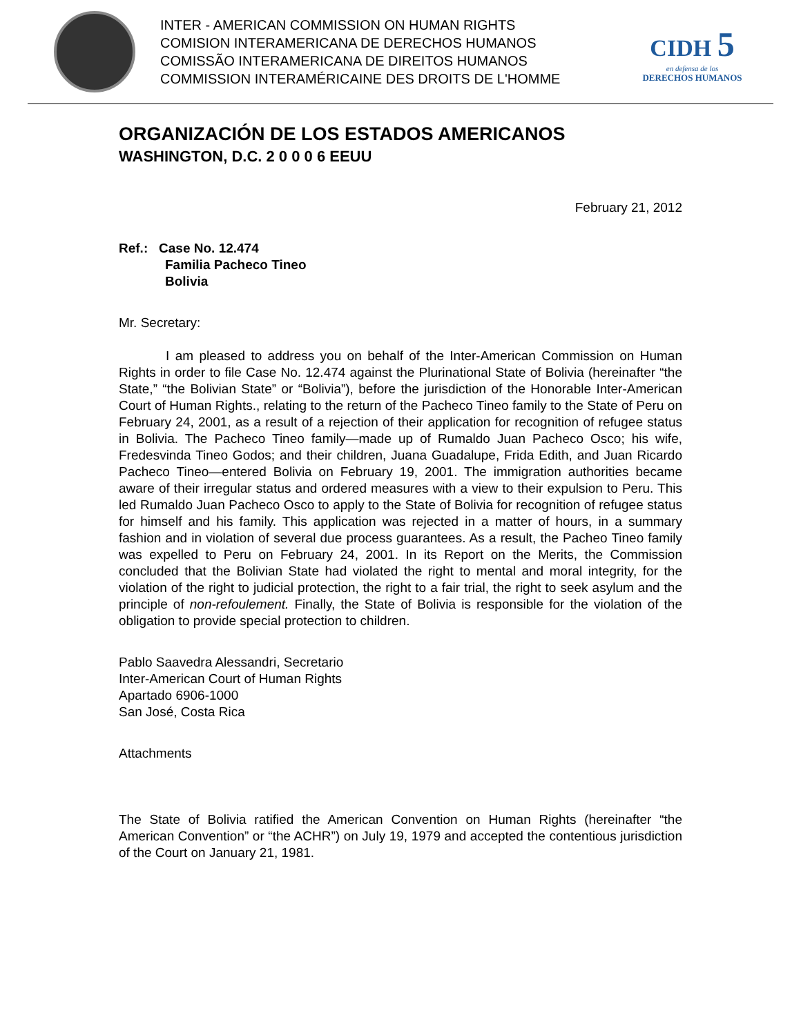INTER - AMERICAN COMMISSION ON HUMAN RIGHTS
COMISION INTERAMERICANA DE DERECHOS HUMANOS
COMISSÃO INTERAMERICANA DE DIREITOS HUMANOS
COMMISSION INTERAMÉRICAINE DES DROITS DE L'HOMME
CIDH 5
en defensa de los
DERECHOS HUMANOS
ORGANIZACIÓN DE LOS ESTADOS AMERICANOS
WASHINGTON, D.C. 2 0 0 0 6 EEUU
February 21, 2012
Ref.: Case No. 12.474
Familia Pacheco Tineo
Bolivia
Mr. Secretary:
I am pleased to address you on behalf of the Inter-American Commission on Human Rights in order to file Case No. 12.474 against the Plurinational State of Bolivia (hereinafter “the State,” “the Bolivian State” or “Bolivia”), before the jurisdiction of the Honorable Inter-American Court of Human Rights., relating to the return of the Pacheco Tineo family to the State of Peru on February 24, 2001, as a result of a rejection of their application for recognition of refugee status in Bolivia. The Pacheco Tineo family—made up of Rumaldo Juan Pacheco Osco; his wife, Fredesvinda Tineo Godos; and their children, Juana Guadalupe, Frida Edith, and Juan Ricardo Pacheco Tineo—entered Bolivia on February 19, 2001. The immigration authorities became aware of their irregular status and ordered measures with a view to their expulsion to Peru. This led Rumaldo Juan Pacheco Osco to apply to the State of Bolivia for recognition of refugee status for himself and his family. This application was rejected in a matter of hours, in a summary fashion and in violation of several due process guarantees. As a result, the Pacheo Tineo family was expelled to Peru on February 24, 2001. In its Report on the Merits, the Commission concluded that the Bolivian State had violated the right to mental and moral integrity, for the violation of the right to judicial protection, the right to a fair trial, the right to seek asylum and the principle of non-refoulement. Finally, the State of Bolivia is responsible for the violation of the obligation to provide special protection to children.
Pablo Saavedra Alessandri, Secretario
Inter-American Court of Human Rights
Apartado 6906-1000
San José, Costa Rica
Attachments
The State of Bolivia ratified the American Convention on Human Rights (hereinafter “the American Convention” or “the ACHR”) on July 19, 1979 and accepted the contentious jurisdiction of the Court on January 21, 1981.